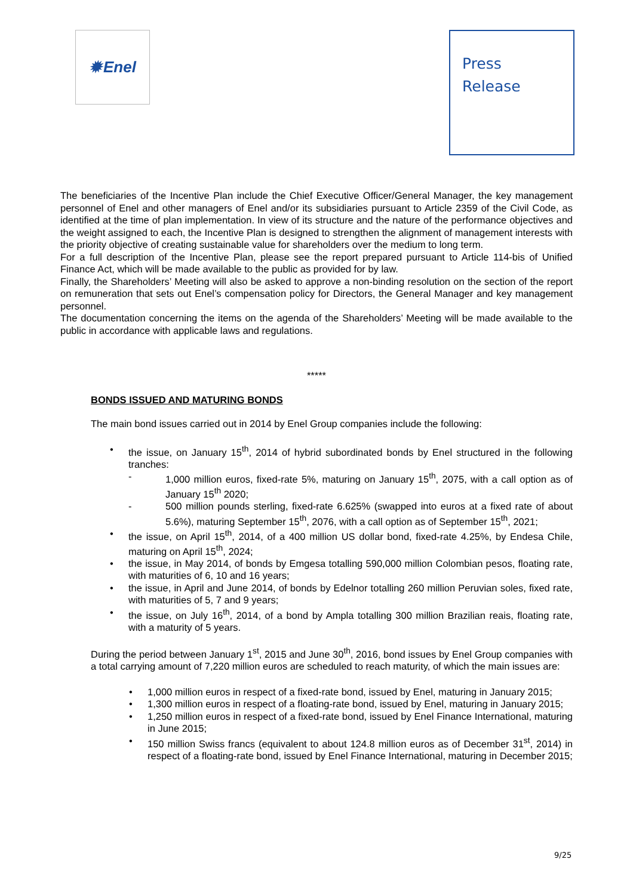✹ Enel
Press
Release
The beneficiaries of the Incentive Plan include the Chief Executive Officer/General Manager, the key management personnel of Enel and other managers of Enel and/or its subsidiaries pursuant to Article 2359 of the Civil Code, as identified at the time of plan implementation. In view of its structure and the nature of the performance objectives and the weight assigned to each, the Incentive Plan is designed to strengthen the alignment of management interests with the priority objective of creating sustainable value for shareholders over the medium to long term.
For a full description of the Incentive Plan, please see the report prepared pursuant to Article 114-bis of Unified Finance Act, which will be made available to the public as provided for by law.
Finally, the Shareholders’ Meeting will also be asked to approve a non-binding resolution on the section of the report on remuneration that sets out Enel’s compensation policy for Directors, the General Manager and key management personnel.
The documentation concerning the items on the agenda of the Shareholders’ Meeting will be made available to the public in accordance with applicable laws and regulations.
*****
BONDS ISSUED AND MATURING BONDS
The main bond issues carried out in 2014 by Enel Group companies include the following:
• the issue, on January 15<sup>th</sup>, 2014 of hybrid subordinated bonds by Enel structured in the following tranches:
- 1,000 million euros, fixed-rate 5%, maturing on January 15<sup>th</sup>, 2075, with a call option as of January 15<sup>th</sup> 2020;
- 500 million pounds sterling, fixed-rate 6.625% (swapped into euros at a fixed rate of about 5.6%), maturing September 15<sup>th</sup>, 2076, with a call option as of September 15<sup>th</sup>, 2021;
• the issue, on April 15<sup>th</sup>, 2014, of a 400 million US dollar bond, fixed-rate 4.25%, by Endesa Chile, maturing on April 15<sup>th</sup>, 2024;
• the issue, in May 2014, of bonds by Emgesa totalling 590,000 million Colombian pesos, floating rate, with maturities of 6, 10 and 16 years;
• the issue, in April and June 2014, of bonds by Edelnor totalling 260 million Peruvian soles, fixed rate, with maturities of 5, 7 and 9 years;
• the issue, on July 16<sup>th</sup>, 2014, of a bond by Ampla totalling 300 million Brazilian reais, floating rate, with a maturity of 5 years.
During the period between January 1<sup>st</sup>, 2015 and June 30<sup>th</sup>, 2016, bond issues by Enel Group companies with a total carrying amount of 7,220 million euros are scheduled to reach maturity, of which the main issues are:
• 1,000 million euros in respect of a fixed-rate bond, issued by Enel, maturing in January 2015;
• 1,300 million euros in respect of a floating-rate bond, issued by Enel, maturing in January 2015;
• 1,250 million euros in respect of a fixed-rate bond, issued by Enel Finance International, maturing in June 2015;
• 150 million Swiss francs (equivalent to about 124.8 million euros as of December 31<sup>st</sup>, 2014) in respect of a floating-rate bond, issued by Enel Finance International, maturing in December 2015;
9/25